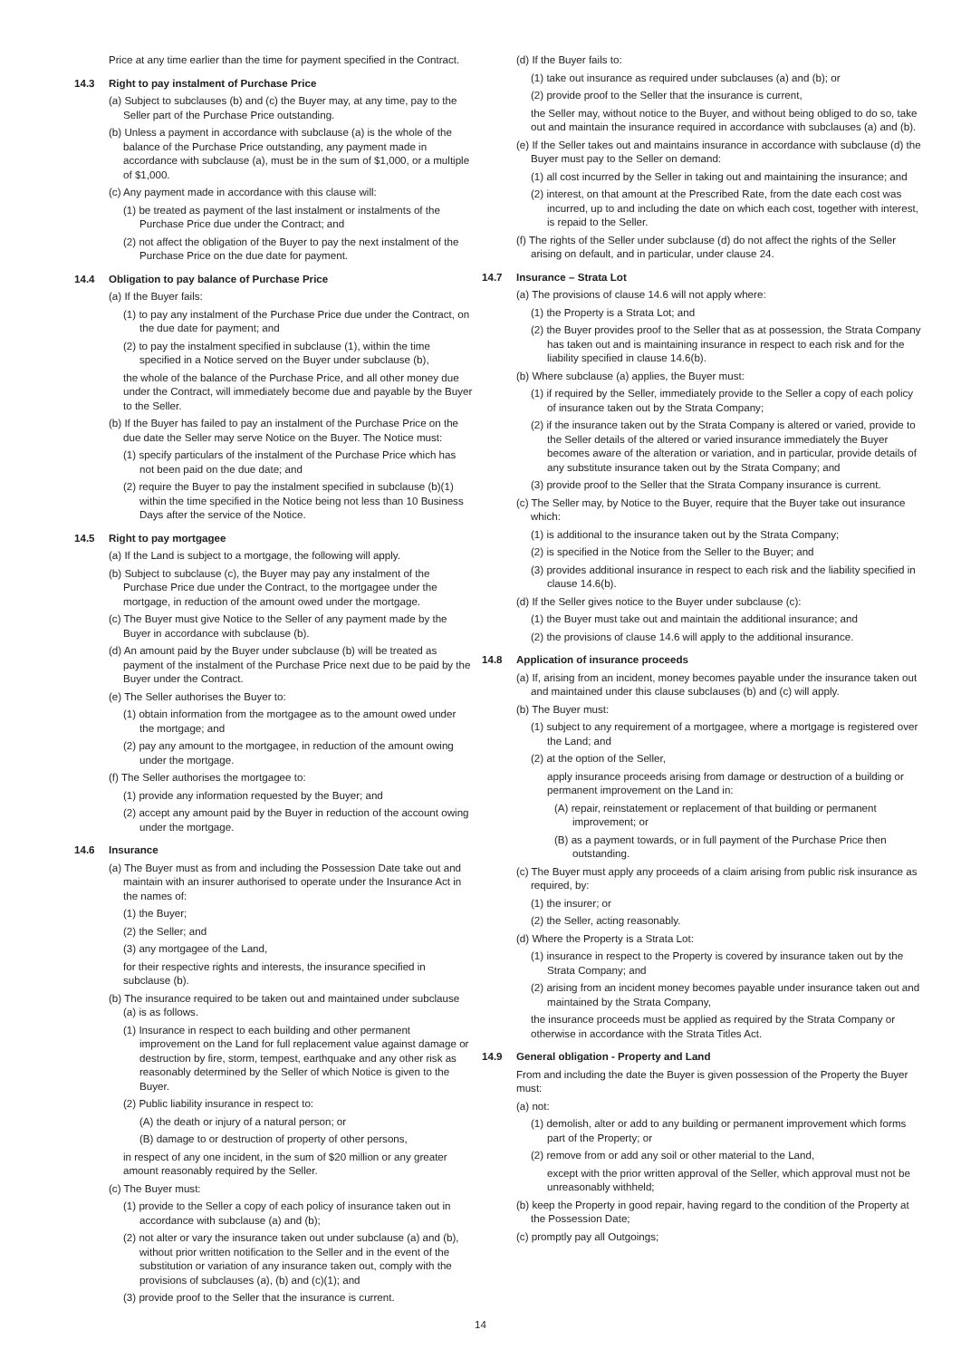Price at any time earlier than the time for payment specified in the Contract.
14.3 Right to pay instalment of Purchase Price
(a) Subject to subclauses (b) and (c) the Buyer may, at any time, pay to the Seller part of the Purchase Price outstanding.
(b) Unless a payment in accordance with subclause (a) is the whole of the balance of the Purchase Price outstanding, any payment made in accordance with subclause (a), must be in the sum of $1,000, or a multiple of $1,000.
(c) Any payment made in accordance with this clause will:
(1) be treated as payment of the last instalment or instalments of the Purchase Price due under the Contract; and
(2) not affect the obligation of the Buyer to pay the next instalment of the Purchase Price on the due date for payment.
14.4 Obligation to pay balance of Purchase Price
(a) If the Buyer fails:
(1) to pay any instalment of the Purchase Price due under the Contract, on the due date for payment; and
(2) to pay the instalment specified in subclause (1), within the time specified in a Notice served on the Buyer under subclause (b),
the whole of the balance of the Purchase Price, and all other money due under the Contract, will immediately become due and payable by the Buyer to the Seller.
(b) If the Buyer has failed to pay an instalment of the Purchase Price on the due date the Seller may serve Notice on the Buyer. The Notice must:
(1) specify particulars of the instalment of the Purchase Price which has not been paid on the due date; and
(2) require the Buyer to pay the instalment specified in subclause (b)(1) within the time specified in the Notice being not less than 10 Business Days after the service of the Notice.
14.5 Right to pay mortgagee
(a) If the Land is subject to a mortgage, the following will apply.
(b) Subject to subclause (c), the Buyer may pay any instalment of the Purchase Price due under the Contract, to the mortgagee under the mortgage, in reduction of the amount owed under the mortgage.
(c) The Buyer must give Notice to the Seller of any payment made by the Buyer in accordance with subclause (b).
(d) An amount paid by the Buyer under subclause (b) will be treated as payment of the instalment of the Purchase Price next due to be paid by the Buyer under the Contract.
(e) The Seller authorises the Buyer to:
(1) obtain information from the mortgagee as to the amount owed under the mortgage; and
(2) pay any amount to the mortgagee, in reduction of the amount owing under the mortgage.
(f) The Seller authorises the mortgagee to:
(1) provide any information requested by the Buyer; and
(2) accept any amount paid by the Buyer in reduction of the account owing under the mortgage.
14.6 Insurance
(a) The Buyer must as from and including the Possession Date take out and maintain with an insurer authorised to operate under the Insurance Act in the names of:
(1) the Buyer;
(2) the Seller; and
(3) any mortgagee of the Land,
for their respective rights and interests, the insurance specified in subclause (b).
(b) The insurance required to be taken out and maintained under subclause (a) is as follows.
(1) Insurance in respect to each building and other permanent improvement on the Land for full replacement value against damage or destruction by fire, storm, tempest, earthquake and any other risk as reasonably determined by the Seller of which Notice is given to the Buyer.
(2) Public liability insurance in respect to:
(A) the death or injury of a natural person; or
(B) damage to or destruction of property of other persons,
in respect of any one incident, in the sum of $20 million or any greater amount reasonably required by the Seller.
(c) The Buyer must:
(1) provide to the Seller a copy of each policy of insurance taken out in accordance with subclause (a) and (b);
(2) not alter or vary the insurance taken out under subclause (a) and (b), without prior written notification to the Seller and in the event of the substitution or variation of any insurance taken out, comply with the provisions of subclauses (a), (b) and (c)(1); and
(3) provide proof to the Seller that the insurance is current.
(d) If the Buyer fails to:
(1) take out insurance as required under subclauses (a) and (b); or
(2) provide proof to the Seller that the insurance is current,
the Seller may, without notice to the Buyer, and without being obliged to do so, take out and maintain the insurance required in accordance with subclauses (a) and (b).
(e) If the Seller takes out and maintains insurance in accordance with subclause (d) the Buyer must pay to the Seller on demand:
(1) all cost incurred by the Seller in taking out and maintaining the insurance; and
(2) interest, on that amount at the Prescribed Rate, from the date each cost was incurred, up to and including the date on which each cost, together with interest, is repaid to the Seller.
(f) The rights of the Seller under subclause (d) do not affect the rights of the Seller arising on default, and in particular, under clause 24.
14.7 Insurance – Strata Lot
(a) The provisions of clause 14.6 will not apply where:
(1) the Property is a Strata Lot; and
(2) the Buyer provides proof to the Seller that as at possession, the Strata Company has taken out and is maintaining insurance in respect to each risk and for the liability specified in clause 14.6(b).
(b) Where subclause (a) applies, the Buyer must:
(1) if required by the Seller, immediately provide to the Seller a copy of each policy of insurance taken out by the Strata Company;
(2) if the insurance taken out by the Strata Company is altered or varied, provide to the Seller details of the altered or varied insurance immediately the Buyer becomes aware of the alteration or variation, and in particular, provide details of any substitute insurance taken out by the Strata Company; and
(3) provide proof to the Seller that the Strata Company insurance is current.
(c) The Seller may, by Notice to the Buyer, require that the Buyer take out insurance which:
(1) is additional to the insurance taken out by the Strata Company;
(2) is specified in the Notice from the Seller to the Buyer; and
(3) provides additional insurance in respect to each risk and the liability specified in clause 14.6(b).
(d) If the Seller gives notice to the Buyer under subclause (c):
(1) the Buyer must take out and maintain the additional insurance; and
(2) the provisions of clause 14.6 will apply to the additional insurance.
14.8 Application of insurance proceeds
(a) If, arising from an incident, money becomes payable under the insurance taken out and maintained under this clause subclauses (b) and (c) will apply.
(b) The Buyer must:
(1) subject to any requirement of a mortgagee, where a mortgage is registered over the Land; and
(2) at the option of the Seller,
apply insurance proceeds arising from damage or destruction of a building or permanent improvement on the Land in:
(A) repair, reinstatement or replacement of that building or permanent improvement; or
(B) as a payment towards, or in full payment of the Purchase Price then outstanding.
(c) The Buyer must apply any proceeds of a claim arising from public risk insurance as required, by:
(1) the insurer; or
(2) the Seller, acting reasonably.
(d) Where the Property is a Strata Lot:
(1) insurance in respect to the Property is covered by insurance taken out by the Strata Company; and
(2) arising from an incident money becomes payable under insurance taken out and maintained by the Strata Company,
the insurance proceeds must be applied as required by the Strata Company or otherwise in accordance with the Strata Titles Act.
14.9 General obligation - Property and Land
From and including the date the Buyer is given possession of the Property the Buyer must:
(a) not:
(1) demolish, alter or add to any building or permanent improvement which forms part of the Property; or
(2) remove from or add any soil or other material to the Land,
except with the prior written approval of the Seller, which approval must not be unreasonably withheld;
(b) keep the Property in good repair, having regard to the condition of the Property at the Possession Date;
(c) promptly pay all Outgoings;
14